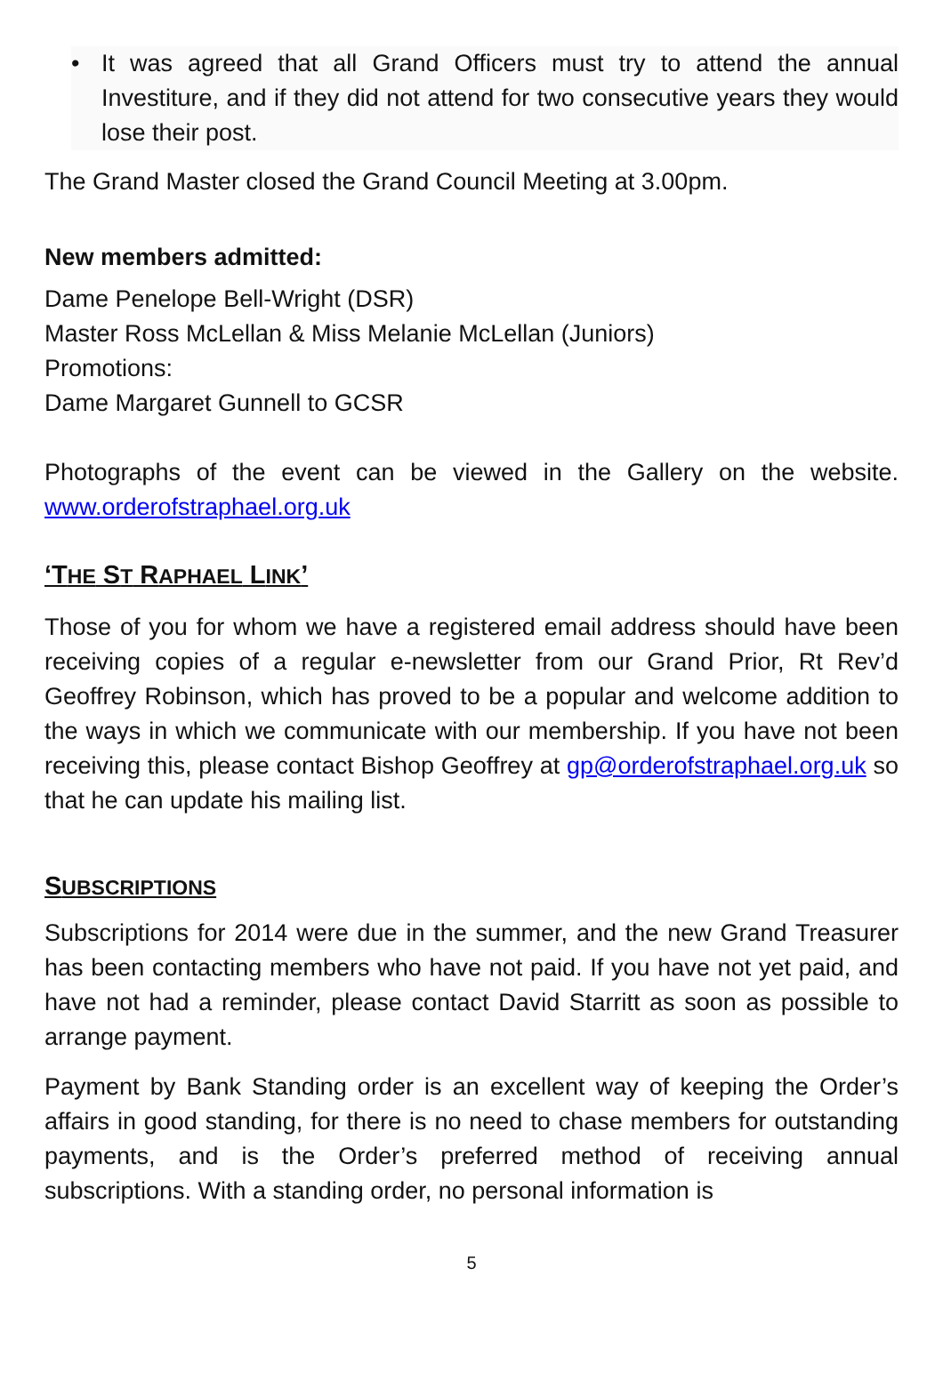• It was agreed that all Grand Officers must try to attend the annual Investiture, and if they did not attend for two consecutive years they would lose their post.
The Grand Master closed the Grand Council Meeting at 3.00pm.
New members admitted:
Dame Penelope Bell-Wright (DSR)
Master Ross McLellan & Miss Melanie McLellan (Juniors)
Promotions:
Dame Margaret Gunnell to GCSR
Photographs of the event can be viewed in the Gallery on the website. www.orderofstraphael.org.uk
‘THE ST RAPHAEL LINK’
Those of you for whom we have a registered email address should have been receiving copies of a regular e-newsletter from our Grand Prior, Rt Rev’d Geoffrey Robinson, which has proved to be a popular and welcome addition to the ways in which we communicate with our membership. If you have not been receiving this, please contact Bishop Geoffrey at gp@orderofstraphael.org.uk so that he can update his mailing list.
SUBSCRIPTIONS
Subscriptions for 2014 were due in the summer, and the new Grand Treasurer has been contacting members who have not paid. If you have not yet paid, and have not had a reminder, please contact David Starritt as soon as possible to arrange payment.
Payment by Bank Standing order is an excellent way of keeping the Order’s affairs in good standing, for there is no need to chase members for outstanding payments, and is the Order’s preferred method of receiving annual subscriptions. With a standing order, no personal information is
5